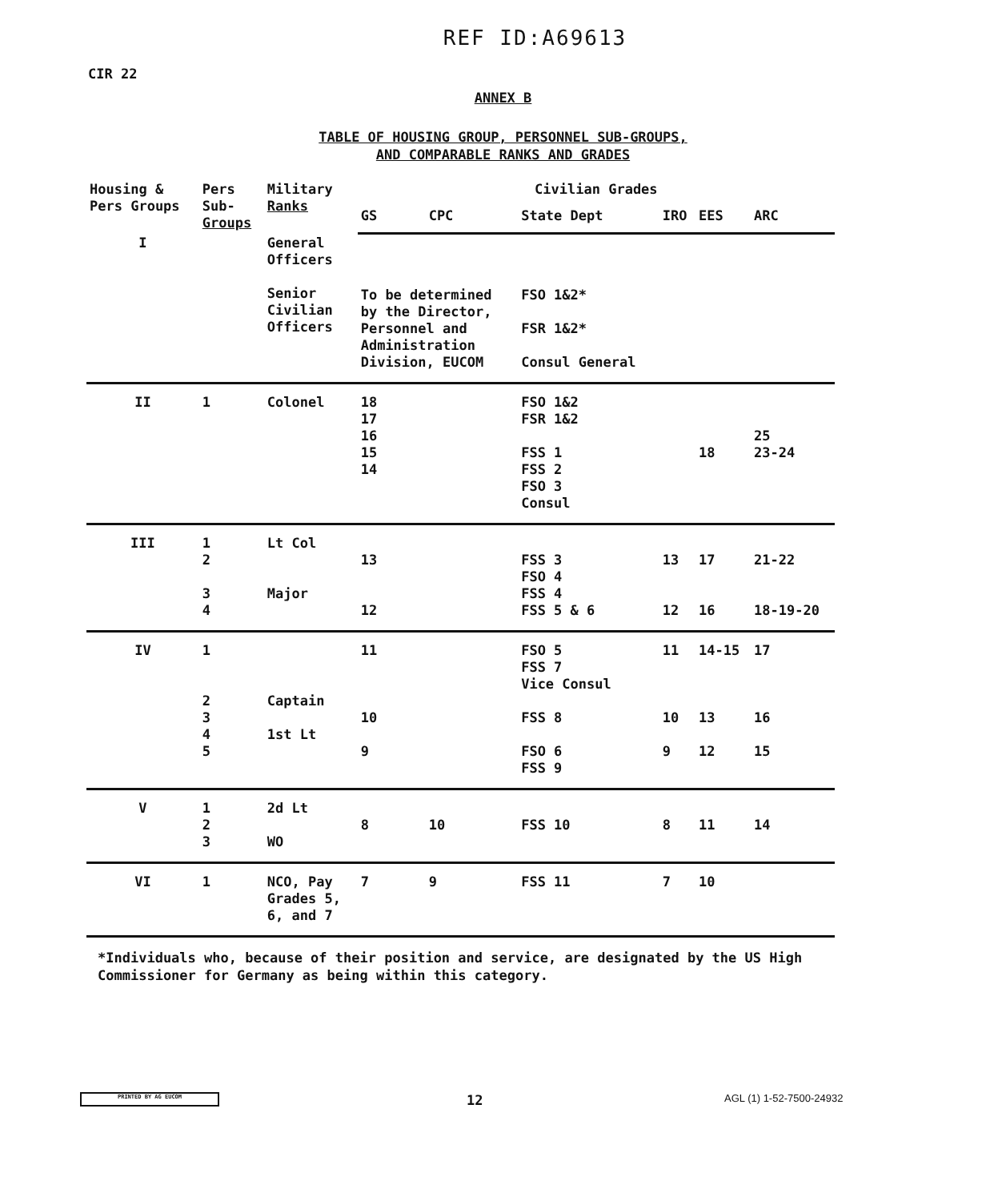REF ID:A69613
CIR 22
ANNEX B
TABLE OF HOUSING GROUP, PERSONNEL SUB-GROUPS,
AND COMPARABLE RANKS AND GRADES
| Housing & Pers Groups | Pers Sub- Groups | Military Ranks | Civilian Grades | | | | | |
| --- | --- | --- | --- | --- | --- | --- | --- | --- |
| | | | GS | CPC | State Dept | IRO | EES | ARC |
| I | | General Officers Senior Civilian Officers | To be determined by the Director, Personnel and Administration Division, EUCOM | | FSO 1&2* FSR 1&2* Consul General | | | |
| II | 1 | Colonel | 18 17 16 15 14 | | FSO 1&2 FSR 1&2 FSS 1 FSS 2 FSO 3 Consul | | 18 | 25 23-24 |
| III | 1 2 3 4 | Lt Col Major | 13 12 | | FSS 3 FSO 4 FSS 4 FSS 5 & 6 | 13 12 | 17 16 | 21-22 18-19-20 |
| IV | 1 2 3 4 5 | Captain 1st Lt | 11 10 9 | | FSO 5 FSS 7 Vice Consul FSS 8 FSO 6 FSS 9 | 11 10 9 | 14-15 13 12 | 17 16 15 |
| V | 1 2 3 | 2d Lt WO | 8 | 10 | FSS 10 | 8 | 11 | 14 |
| VI | 1 | NCO, Pay Grades 5, 6, and 7 | 7 | 9 | FSS 11 | 7 | 10 | |
*Individuals who, because of their position and service, are designated by the US High Commissioner for Germany as being within this category.
PRINTED BY AG EUCOM 12 AGL (1) 1-52-7500-24932